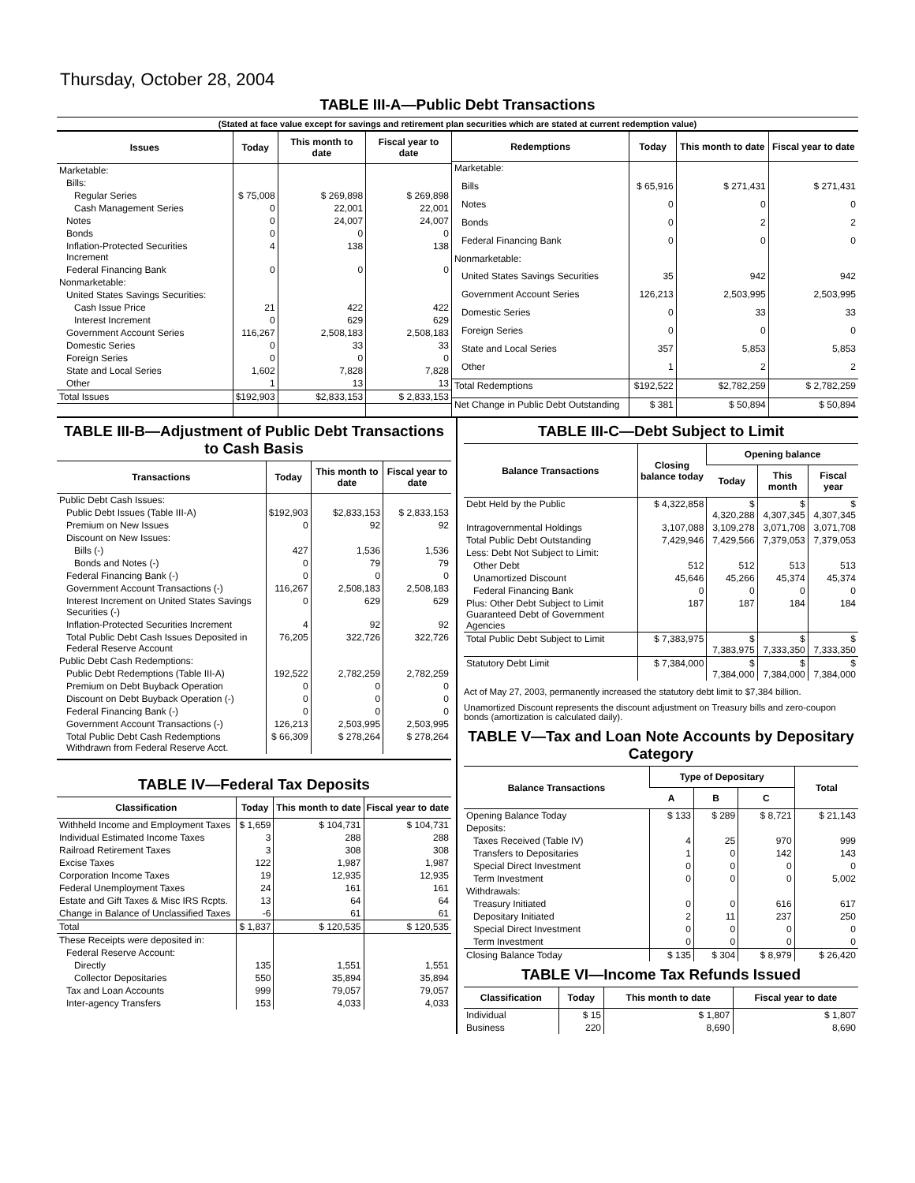Thursday, October 28, 2004
TABLE III-A—Public Debt Transactions
(Stated at face value except for savings and retirement plan securities which are stated at current redemption value)
| Issues | Today | This month to date | Fiscal year to date |
| --- | --- | --- | --- |
| Marketable: | | | |
| Bills: | | | |
| Regular Series | $ 75,008 | $ 269,898 | $ 269,898 |
| Cash Management Series | 0 | 22,001 | 22,001 |
| Notes | 0 | 24,007 | 24,007 |
| Bonds | 0 | 0 | 0 |
| Inflation-Protected Securities Increment | 4 | 138 | 138 |
| Federal Financing Bank | 0 | 0 | 0 |
| Nonmarketable: | | | |
| United States Savings Securities: | | | |
| Cash Issue Price | 21 | 422 | 422 |
| Interest Increment | 0 | 629 | 629 |
| Government Account Series | 116,267 | 2,508,183 | 2,508,183 |
| Domestic Series | 0 | 33 | 33 |
| Foreign Series | 0 | 0 | 0 |
| State and Local Series | 1,602 | 7,828 | 7,828 |
| Other | 1 | 13 | 13 |
| Total Issues | $192,903 | $2,833,153 | $ 2,833,153 |
| Redemptions | Today | This month to date | Fiscal year to date |
| --- | --- | --- | --- |
| Marketable: | | | |
| Bills | $ 65,916 | $ 271,431 | $ 271,431 |
| Notes | 0 | 0 | 0 |
| Bonds | 0 | 2 | 2 |
| Federal Financing Bank | 0 | 0 | 0 |
| Nonmarketable: | | | |
| United States Savings Securities | 35 | 942 | 942 |
| Government Account Series | 126,213 | 2,503,995 | 2,503,995 |
| Domestic Series | 0 | 33 | 33 |
| Foreign Series | 0 | 0 | 0 |
| State and Local Series | 357 | 5,853 | 5,853 |
| Other | 1 | 2 | 2 |
| Total Redemptions | $192,522 | $2,782,259 | $ 2,782,259 |
| Net Change in Public Debt Outstanding | $ 381 | $ 50,894 | $ 50,894 |
TABLE III-B—Adjustment of Public Debt Transactions to Cash Basis
| Transactions | Today | This month to date | Fiscal year to date |
| --- | --- | --- | --- |
| Public Debt Cash Issues: | | | |
| Public Debt Issues (Table III-A) | $192,903 | $2,833,153 | $ 2,833,153 |
| Premium on New Issues | 0 | 92 | 92 |
| Discount on New Issues: | | | |
| Bills (-) | 427 | 1,536 | 1,536 |
| Bonds and Notes (-) | 0 | 79 | 79 |
| Federal Financing Bank (-) | 0 | 0 | 0 |
| Government Account Transactions (-) | 116,267 | 2,508,183 | 2,508,183 |
| Interest Increment on United States Savings Securities (-) | 0 | 629 | 629 |
| Inflation-Protected Securities Increment | 4 | 92 | 92 |
| Total Public Debt Cash Issues Deposited in Federal Reserve Account | 76,205 | 322,726 | 322,726 |
| Public Debt Cash Redemptions: | | | |
| Public Debt Redemptions (Table III-A) | 192,522 | 2,782,259 | 2,782,259 |
| Premium on Debt Buyback Operation | 0 | 0 | 0 |
| Discount on Debt Buyback Operation (-) | 0 | 0 | 0 |
| Federal Financing Bank (-) | 0 | 0 | 0 |
| Government Account Transactions (-) | 126,213 | 2,503,995 | 2,503,995 |
| Total Public Debt Cash Redemptions Withdrawn from Federal Reserve Acct. | $ 66,309 | $ 278,264 | $ 278,264 |
TABLE IV—Federal Tax Deposits
| Classification | Today | This month to date | Fiscal year to date |
| --- | --- | --- | --- |
| Withheld Income and Employment Taxes | $ 1,659 | $ 104,731 | $ 104,731 |
| Individual Estimated Income Taxes | 3 | 288 | 288 |
| Railroad Retirement Taxes | 3 | 308 | 308 |
| Excise Taxes | 122 | 1,987 | 1,987 |
| Corporation Income Taxes | 19 | 12,935 | 12,935 |
| Federal Unemployment Taxes | 24 | 161 | 161 |
| Estate and Gift Taxes & Misc IRS Rcpts. | 13 | 64 | 64 |
| Change in Balance of Unclassified Taxes | -6 | 61 | 61 |
| Total | $ 1,837 | $ 120,535 | $ 120,535 |
| These Receipts were deposited in: | | | |
| Federal Reserve Account: | | | |
| Directly | 135 | 1,551 | 1,551 |
| Collector Depositaries | 550 | 35,894 | 35,894 |
| Tax and Loan Accounts | 999 | 79,057 | 79,057 |
| Inter-agency Transfers | 153 | 4,033 | 4,033 |
TABLE III-C—Debt Subject to Limit
| Balance Transactions | Closing balance today | Opening balance | | |
| --- | --- | --- | --- | --- |
| | | Today | This month | Fiscal year |
| Debt Held by the Public | $ 4,322,858 | $ 4,320,288 | $ 4,307,345 | $ 4,307,345 |
| Intragovernmental Holdings | 3,107,088 | 3,109,278 | 3,071,708 | 3,071,708 |
| Total Public Debt Outstanding | 7,429,946 | 7,429,566 | 7,379,053 | 7,379,053 |
| Less: Debt Not Subject to Limit: | | | | |
| Other Debt | 512 | 512 | 513 | 513 |
| Unamortized Discount | 45,646 | 45,266 | 45,374 | 45,374 |
| Federal Financing Bank | 0 | 0 | 0 | 0 |
| Plus: Other Debt Subject to Limit Guaranteed Debt of Government Agencies | 187 | 187 | 184 | 184 |
| Total Public Debt Subject to Limit | $ 7,383,975 | $ 7,383,975 | $ 7,333,350 | $ 7,333,350 |
| Statutory Debt Limit | $ 7,384,000 | $ 7,384,000 | $ 7,384,000 | $ 7,384,000 |
Act of May 27, 2003, permanently increased the statutory debt limit to $7,384 billion.
Unamortized Discount represents the discount adjustment on Treasury bills and zero-coupon bonds (amortization is calculated daily).
TABLE V—Tax and Loan Note Accounts by Depositary Category
| Balance Transactions | Type of Depositary | | | Total |
| --- | --- | --- | --- | --- |
| | A | B | C | |
| Opening Balance Today | $ 133 | $ 289 | $ 8,721 | $ 21,143 |
| Deposits: | | | | |
| Taxes Received (Table IV) | 4 | 25 | 970 | 999 |
| Transfers to Depositaries | 1 | 0 | 142 | 143 |
| Special Direct Investment | 0 | 0 | 0 | 0 |
| Term Investment | 0 | 0 | 0 | 5,002 |
| Withdrawals: | | | | |
| Treasury Initiated | 0 | 0 | 616 | 617 |
| Depositary Initiated | 2 | 11 | 237 | 250 |
| Special Direct Investment | 0 | 0 | 0 | 0 |
| Term Investment | 0 | 0 | 0 | 0 |
| Closing Balance Today | $ 135 | $ 304 | $ 8,979 | $ 26,420 |
TABLE VI—Income Tax Refunds Issued
| Classification | Today | This month to date | Fiscal year to date |
| --- | --- | --- | --- |
| Individual | $ 15 | $ 1,807 | $ 1,807 |
| Business | 220 | 8,690 | 8,690 |